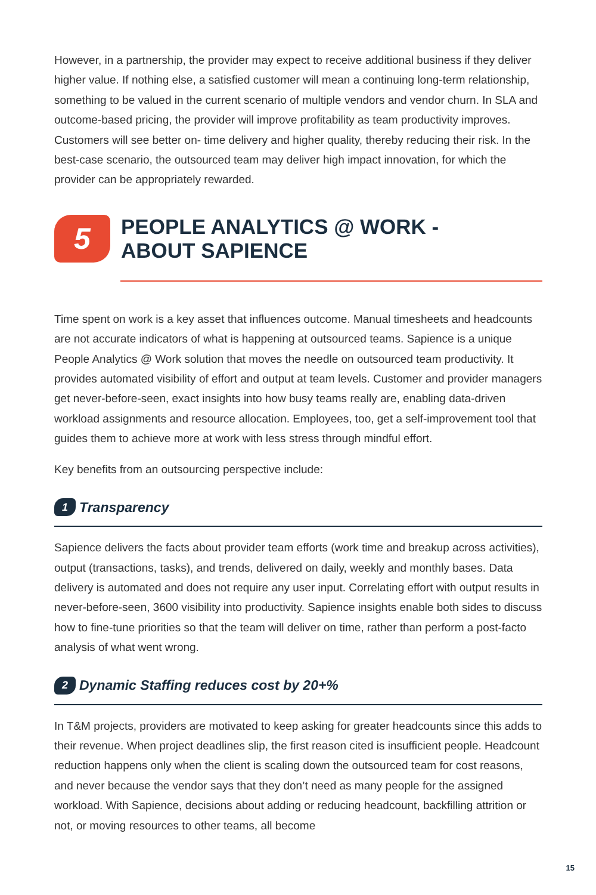However, in a partnership, the provider may expect to receive additional business if they deliver higher value. If nothing else, a satisfied customer will mean a continuing long-term relationship, something to be valued in the current scenario of multiple vendors and vendor churn. In SLA and outcome-based pricing, the provider will improve profitability as team productivity improves. Customers will see better on- time delivery and higher quality, thereby reducing their risk. In the best-case scenario, the outsourced team may deliver high impact innovation, for which the provider can be appropriately rewarded.
5
PEOPLE ANALYTICS @ WORK -
ABOUT SAPIENCE
Time spent on work is a key asset that influences outcome. Manual timesheets and headcounts are not accurate indicators of what is happening at outsourced teams. Sapience is a unique People Analytics @ Work solution that moves the needle on outsourced team productivity. It provides automated visibility of effort and output at team levels. Customer and provider managers get never-before-seen, exact insights into how busy teams really are, enabling data-driven workload assignments and resource allocation. Employees, too, get a self-improvement tool that guides them to achieve more at work with less stress through mindful effort.
Key benefits from an outsourcing perspective include:
1 Transparency
Sapience delivers the facts about provider team efforts (work time and breakup across activities), output (transactions, tasks), and trends, delivered on daily, weekly and monthly bases. Data delivery is automated and does not require any user input. Correlating effort with output results in never-before-seen, 3600 visibility into productivity. Sapience insights enable both sides to discuss how to fine-tune priorities so that the team will deliver on time, rather than perform a post-facto analysis of what went wrong.
2 Dynamic Staffing reduces cost by 20+%
In T&M projects, providers are motivated to keep asking for greater headcounts since this adds to their revenue. When project deadlines slip, the first reason cited is insufficient people. Headcount reduction happens only when the client is scaling down the outsourced team for cost reasons, and never because the vendor says that they don’t need as many people for the assigned workload. With Sapience, decisions about adding or reducing headcount, backfilling attrition or not, or moving resources to other teams, all become
15